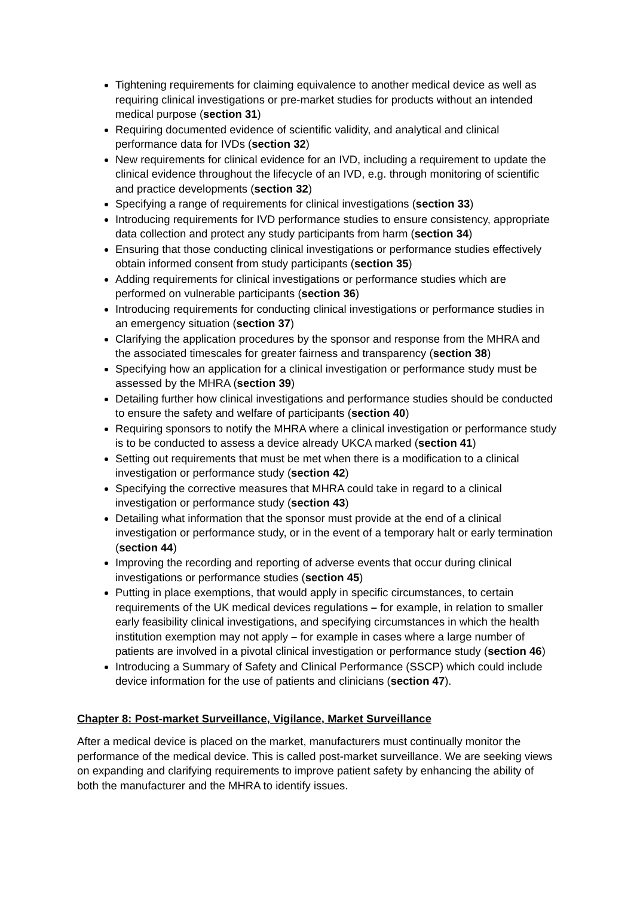Tightening requirements for claiming equivalence to another medical device as well as requiring clinical investigations or pre-market studies for products without an intended medical purpose (section 31)
Requiring documented evidence of scientific validity, and analytical and clinical performance data for IVDs (section 32)
New requirements for clinical evidence for an IVD, including a requirement to update the clinical evidence throughout the lifecycle of an IVD, e.g. through monitoring of scientific and practice developments (section 32)
Specifying a range of requirements for clinical investigations (section 33)
Introducing requirements for IVD performance studies to ensure consistency, appropriate data collection and protect any study participants from harm (section 34)
Ensuring that those conducting clinical investigations or performance studies effectively obtain informed consent from study participants (section 35)
Adding requirements for clinical investigations or performance studies which are performed on vulnerable participants (section 36)
Introducing requirements for conducting clinical investigations or performance studies in an emergency situation (section 37)
Clarifying the application procedures by the sponsor and response from the MHRA and the associated timescales for greater fairness and transparency (section 38)
Specifying how an application for a clinical investigation or performance study must be assessed by the MHRA (section 39)
Detailing further how clinical investigations and performance studies should be conducted to ensure the safety and welfare of participants (section 40)
Requiring sponsors to notify the MHRA where a clinical investigation or performance study is to be conducted to assess a device already UKCA marked (section 41)
Setting out requirements that must be met when there is a modification to a clinical investigation or performance study (section 42)
Specifying the corrective measures that MHRA could take in regard to a clinical investigation or performance study (section 43)
Detailing what information that the sponsor must provide at the end of a clinical investigation or performance study, or in the event of a temporary halt or early termination (section 44)
Improving the recording and reporting of adverse events that occur during clinical investigations or performance studies (section 45)
Putting in place exemptions, that would apply in specific circumstances, to certain requirements of the UK medical devices regulations – for example, in relation to smaller early feasibility clinical investigations, and specifying circumstances in which the health institution exemption may not apply – for example in cases where a large number of patients are involved in a pivotal clinical investigation or performance study (section 46)
Introducing a Summary of Safety and Clinical Performance (SSCP) which could include device information for the use of patients and clinicians (section 47).
Chapter 8: Post-market Surveillance, Vigilance, Market Surveillance
After a medical device is placed on the market, manufacturers must continually monitor the performance of the medical device. This is called post-market surveillance. We are seeking views on expanding and clarifying requirements to improve patient safety by enhancing the ability of both the manufacturer and the MHRA to identify issues.